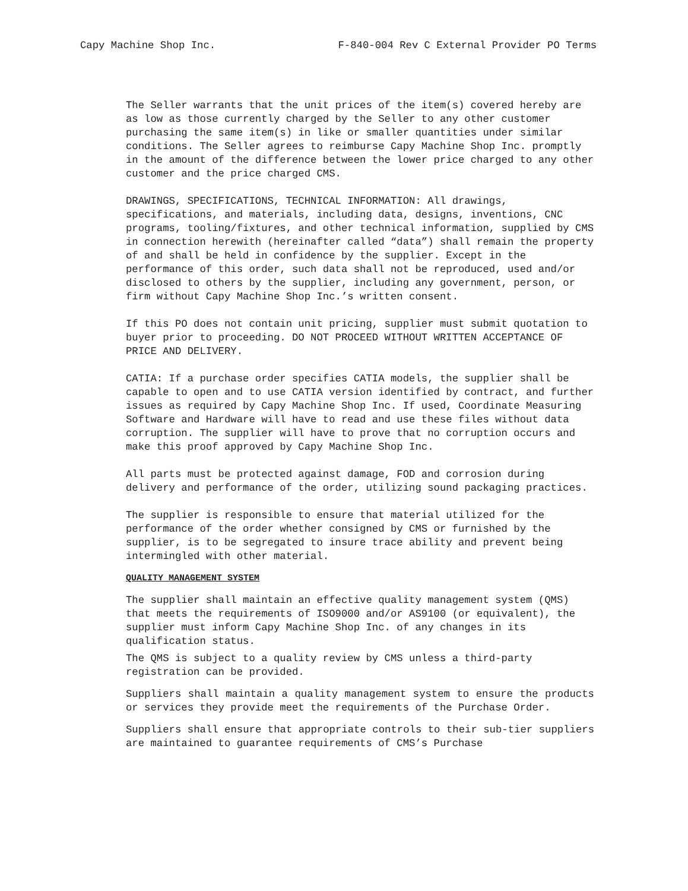Capy Machine Shop Inc. F-840-004 Rev C External Provider PO Terms
The Seller warrants that the unit prices of the item(s) covered hereby are as low as those currently charged by the Seller to any other customer purchasing the same item(s) in like or smaller quantities under similar conditions. The Seller agrees to reimburse Capy Machine Shop Inc. promptly in the amount of the difference between the lower price charged to any other customer and the price charged CMS.
DRAWINGS, SPECIFICATIONS, TECHNICAL INFORMATION: All drawings, specifications, and materials, including data, designs, inventions, CNC programs, tooling/fixtures, and other technical information, supplied by CMS in connection herewith (hereinafter called “data”) shall remain the property of and shall be held in confidence by the supplier. Except in the performance of this order, such data shall not be reproduced, used and/or disclosed to others by the supplier, including any government, person, or firm without Capy Machine Shop Inc.’s written consent.
If this PO does not contain unit pricing, supplier must submit quotation to buyer prior to proceeding. DO NOT PROCEED WITHOUT WRITTEN ACCEPTANCE OF PRICE AND DELIVERY.
CATIA: If a purchase order specifies CATIA models, the supplier shall be capable to open and to use CATIA version identified by contract, and further issues as required by Capy Machine Shop Inc. If used, Coordinate Measuring Software and Hardware will have to read and use these files without data corruption. The supplier will have to prove that no corruption occurs and make this proof approved by Capy Machine Shop Inc.
All parts must be protected against damage, FOD and corrosion during delivery and performance of the order, utilizing sound packaging practices.
The supplier is responsible to ensure that material utilized for the performance of the order whether consigned by CMS or furnished by the supplier, is to be segregated to insure trace ability and prevent being intermingled with other material.
QUALITY MANAGEMENT SYSTEM
The supplier shall maintain an effective quality management system (QMS) that meets the requirements of ISO9000 and/or AS9100 (or equivalent), the supplier must inform Capy Machine Shop Inc. of any changes in its qualification status.
The QMS is subject to a quality review by CMS unless a third-party registration can be provided.
Suppliers shall maintain a quality management system to ensure the products or services they provide meet the requirements of the Purchase Order.
Suppliers shall ensure that appropriate controls to their sub-tier suppliers are maintained to guarantee requirements of CMS’s Purchase